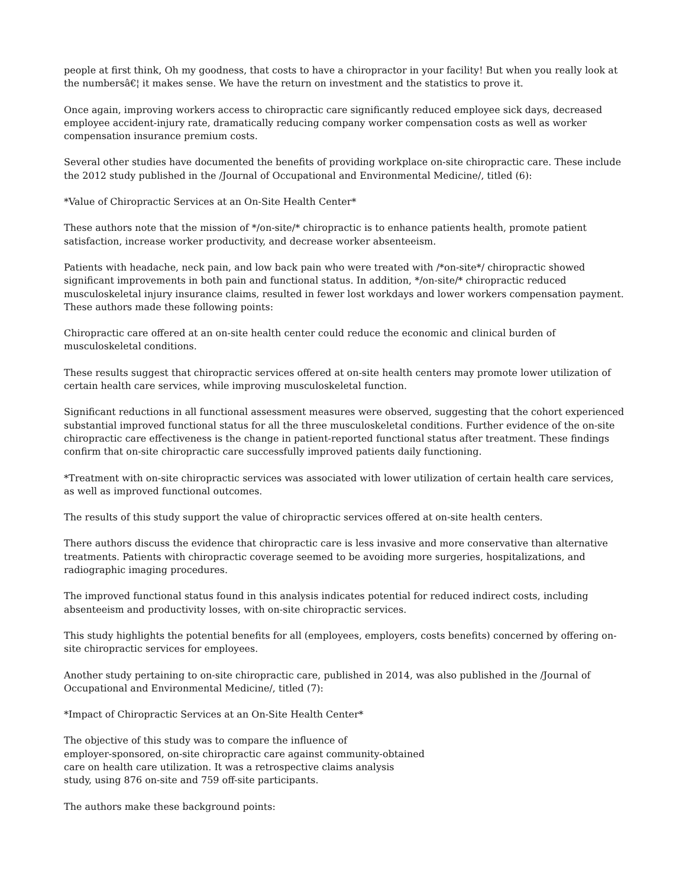people at first think, Oh my goodness, that costs to have a chiropractor in your facility! But when you really look at the numbersâ€¦ it makes sense. We have the return on investment and the statistics to prove it.
Once again, improving workers access to chiropractic care significantly reduced employee sick days, decreased employee accident-injury rate, dramatically reducing company worker compensation costs as well as worker compensation insurance premium costs.
Several other studies have documented the benefits of providing workplace on-site chiropractic care. These include the 2012 study published in the /Journal of Occupational and Environmental Medicine/, titled (6):
*Value of Chiropractic Services at an On-Site Health Center*
These authors note that the mission of */on-site/* chiropractic is to enhance patients health, promote patient satisfaction, increase worker productivity, and decrease worker absenteeism.
Patients with headache, neck pain, and low back pain who were treated with /*on-site*/ chiropractic showed significant improvements in both pain and functional status. In addition, */on-site/* chiropractic reduced musculoskeletal injury insurance claims, resulted in fewer lost workdays and lower workers compensation payment. These authors made these following points:
Chiropractic care offered at an on-site health center could reduce the economic and clinical burden of musculoskeletal conditions.
These results suggest that chiropractic services offered at on-site health centers may promote lower utilization of certain health care services, while improving musculoskeletal function.
Significant reductions in all functional assessment measures were observed, suggesting that the cohort experienced substantial improved functional status for all the three musculoskeletal conditions. Further evidence of the on-site chiropractic care effectiveness is the change in patient-reported functional status after treatment. These findings confirm that on-site chiropractic care successfully improved patients daily functioning.
*Treatment with on-site chiropractic services was associated with lower utilization of certain health care services, as well as improved functional outcomes.
The results of this study support the value of chiropractic services offered at on-site health centers.
There authors discuss the evidence that chiropractic care is less invasive and more conservative than alternative treatments. Patients with chiropractic coverage seemed to be avoiding more surgeries, hospitalizations, and radiographic imaging procedures.
The improved functional status found in this analysis indicates potential for reduced indirect costs, including absenteeism and productivity losses, with on-site chiropractic services.
This study highlights the potential benefits for all (employees, employers, costs benefits) concerned by offering on-site chiropractic services for employees.
Another study pertaining to on-site chiropractic care, published in 2014, was also published in the /Journal of Occupational and Environmental Medicine/, titled (7):
*Impact of Chiropractic Services at an On-Site Health Center*
The objective of this study was to compare the influence of
employer-sponsored, on-site chiropractic care against community-obtained
care on health care utilization. It was a retrospective claims analysis
study, using 876 on-site and 759 off-site participants.
The authors make these background points: